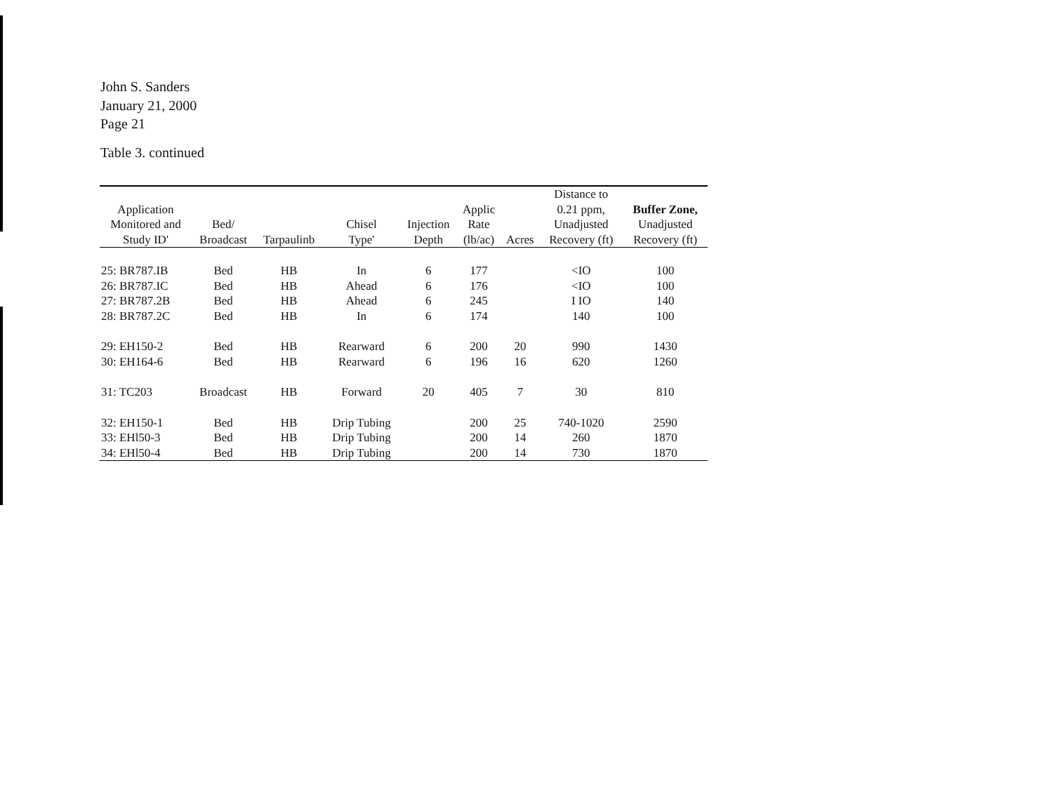John S. Sanders
January 21, 2000
Page 21
Table 3. continued
| Application Monitored and Study ID' | Bed/ Broadcast | Tarpaulinb | Chisel Type' | Injection Depth | Applic Rate (lb/ac) | Acres | Distance to 0.21 ppm, Unadjusted Recovery (ft) | Buffer Zone, Unadjusted Recovery (ft) |
| --- | --- | --- | --- | --- | --- | --- | --- | --- |
| 25: BR787.IB | Bed | HB | In | 6 | 177 | | <IO | 100 |
| 26: BR787.IC | Bed | HB | Ahead | 6 | 176 | | <IO | 100 |
| 27: BR787.2B | Bed | HB | Ahead | 6 | 245 | | I IO | 140 |
| 28: BR787.2C | Bed | HB | In | 6 | 174 | | 140 | 100 |
| 29: EH150-2 | Bed | HB | Rearward | 6 | 200 | 20 | 990 | 1430 |
| 30: EH164-6 | Bed | HB | Rearward | 6 | 196 | 16 | 620 | 1260 |
| 31: TC203 | Broadcast | HB | Forward | 20 | 405 | 7 | 30 | 810 |
| 32: EH150-1 | Bed | HB | Drip Tubing | | 200 | 25 | 740-1020 | 2590 |
| 33: EHl50-3 | Bed | HB | Drip Tubing | | 200 | 14 | 260 | 1870 |
| 34: EHl50-4 | Bed | HB | Drip Tubing | | 200 | 14 | 730 | 1870 |